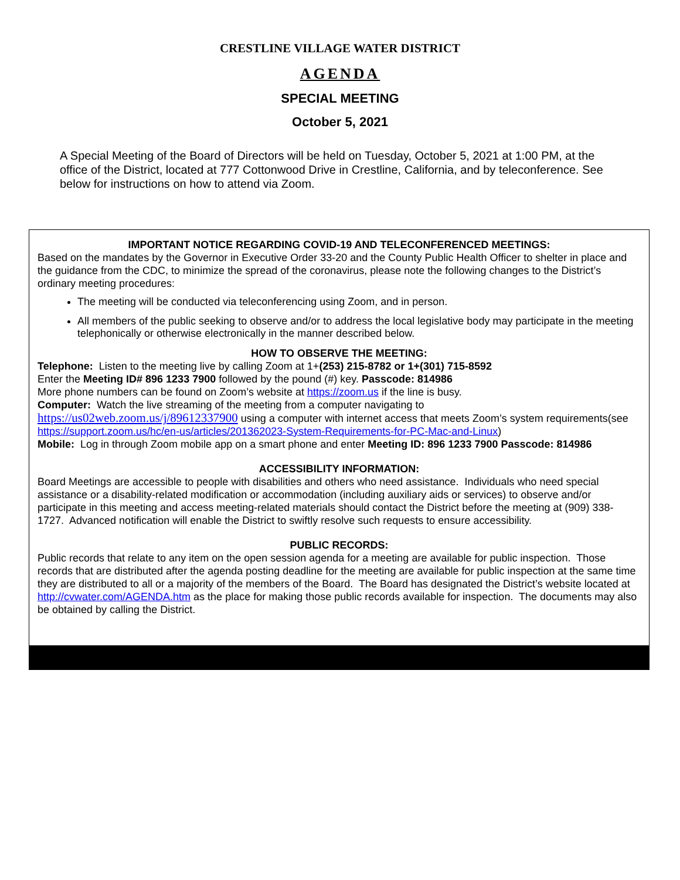CRESTLINE VILLAGE WATER DISTRICT
AGENDA
SPECIAL MEETING
October 5, 2021
A Special Meeting of the Board of Directors will be held on Tuesday, October 5, 2021 at 1:00 PM, at the office of the District, located at 777 Cottonwood Drive in Crestline, California, and by teleconference. See below for instructions on how to attend via Zoom.
IMPORTANT NOTICE REGARDING COVID-19 AND TELECONFERENCED MEETINGS:
Based on the mandates by the Governor in Executive Order 33-20 and the County Public Health Officer to shelter in place and the guidance from the CDC, to minimize the spread of the coronavirus, please note the following changes to the District’s ordinary meeting procedures:
The meeting will be conducted via teleconferencing using Zoom, and in person.
All members of the public seeking to observe and/or to address the local legislative body may participate in the meeting telephonically or otherwise electronically in the manner described below.
HOW TO OBSERVE THE MEETING:
Telephone: Listen to the meeting live by calling Zoom at 1+(253) 215-8782 or 1+(301) 715-8592
Enter the Meeting ID# 896 1233 7900 followed by the pound (#) key. Passcode: 814986
More phone numbers can be found on Zoom’s website at https://zoom.us if the line is busy.
Computer: Watch the live streaming of the meeting from a computer navigating to
https://us02web.zoom.us/j/89612337900 using a computer with internet access that meets Zoom’s system requirements(see https://support.zoom.us/hc/en-us/articles/201362023-System-Requirements-for-PC-Mac-and-Linux)
Mobile: Log in through Zoom mobile app on a smart phone and enter Meeting ID: 896 1233 7900 Passcode: 814986
ACCESSIBILITY INFORMATION:
Board Meetings are accessible to people with disabilities and others who need assistance. Individuals who need special assistance or a disability-related modification or accommodation (including auxiliary aids or services) to observe and/or participate in this meeting and access meeting-related materials should contact the District before the meeting at (909) 338-1727. Advanced notification will enable the District to swiftly resolve such requests to ensure accessibility.
PUBLIC RECORDS:
Public records that relate to any item on the open session agenda for a meeting are available for public inspection. Those records that are distributed after the agenda posting deadline for the meeting are available for public inspection at the same time they are distributed to all or a majority of the members of the Board. The Board has designated the District’s website located at http://cvwater.com/AGENDA.htm as the place for making those public records available for inspection. The documents may also be obtained by calling the District.